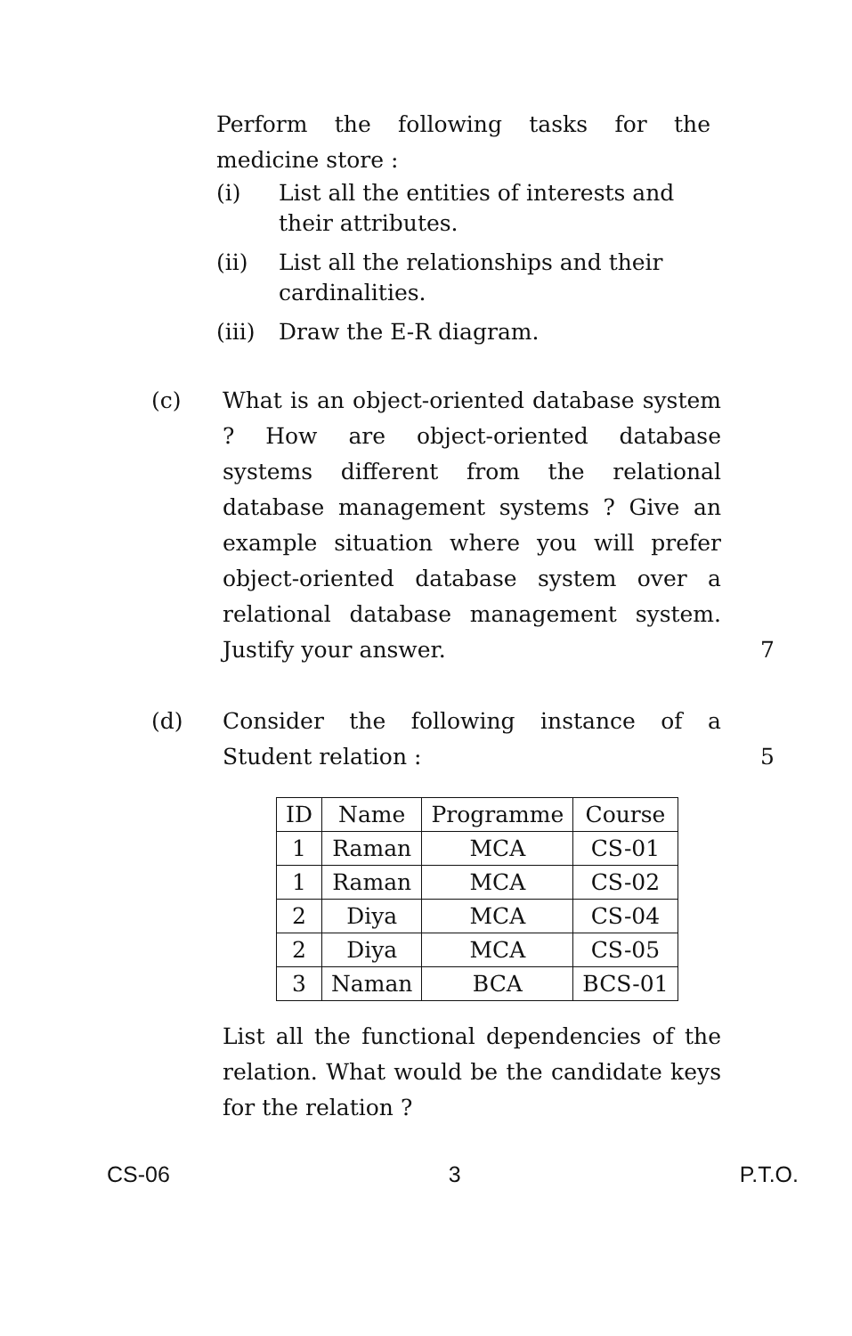Perform the following tasks for the medicine store :
(i) List all the entities of interests and their attributes.
(ii) List all the relationships and their cardinalities.
(iii) Draw the E-R diagram.
(c) What is an object-oriented database system ? How are object-oriented database systems different from the relational database management systems ? Give an example situation where you will prefer object-oriented database system over a relational database management system. Justify your answer.
7
(d) Consider the following instance of a Student relation :
| ID | Name | Programme | Course |
| --- | --- | --- | --- |
| 1 | Raman | MCA | CS-01 |
| 1 | Raman | MCA | CS-02 |
| 2 | Diya | MCA | CS-04 |
| 2 | Diya | MCA | CS-05 |
| 3 | Naman | BCA | BCS-01 |
List all the functional dependencies of the relation. What would be the candidate keys for the relation ?
5
CS-06 3 P.T.O.